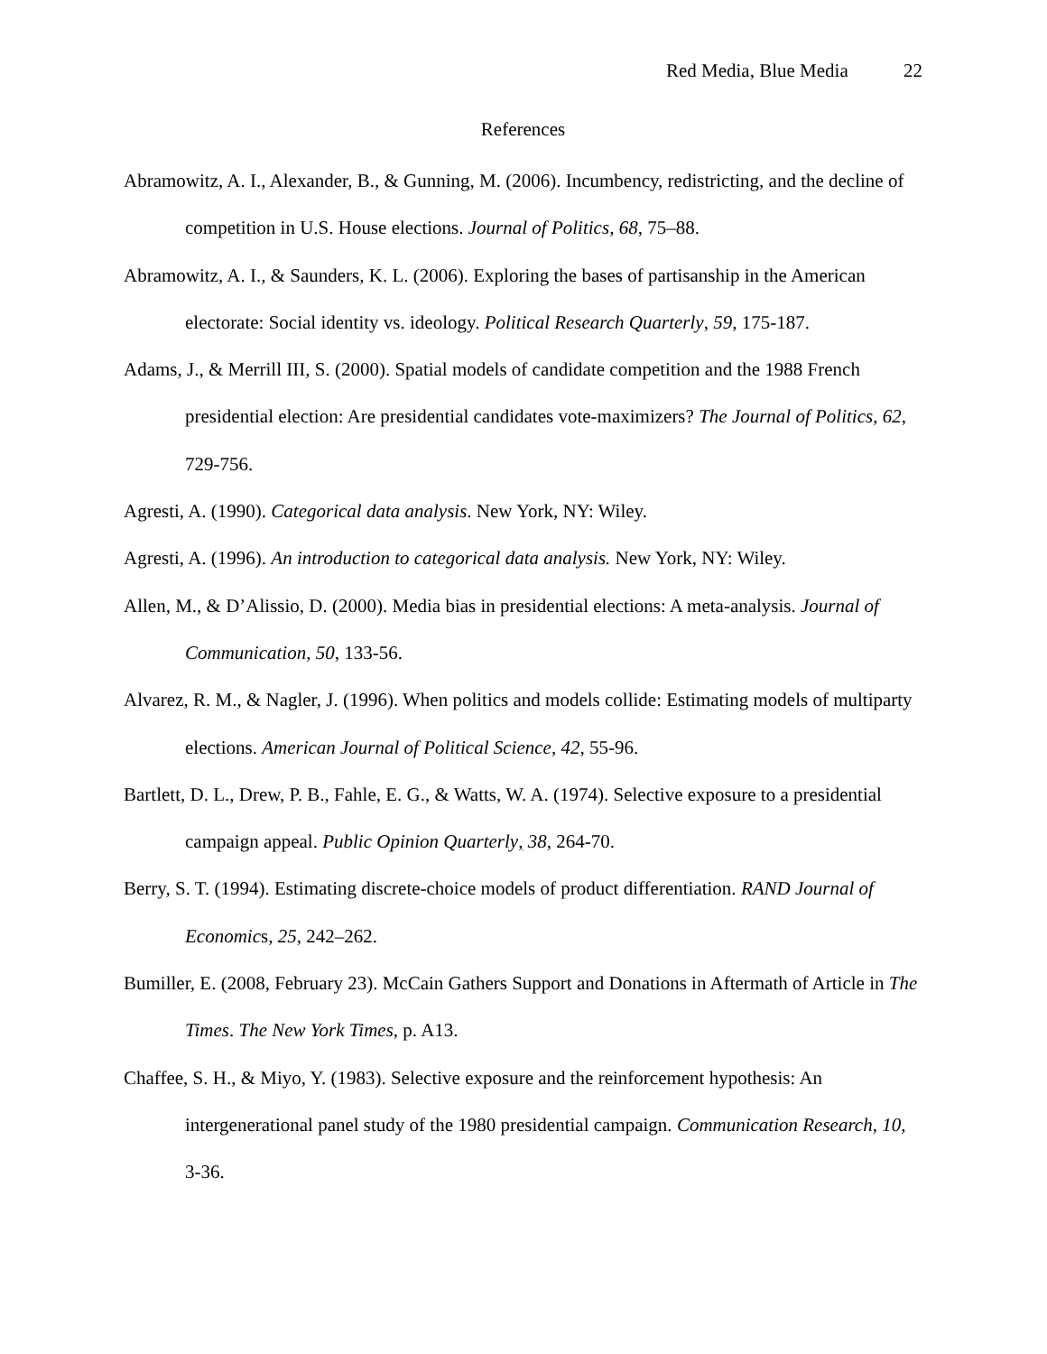Red Media, Blue Media 22
References
Abramowitz, A. I., Alexander, B., & Gunning, M. (2006). Incumbency, redistricting, and the decline of competition in U.S. House elections. Journal of Politics, 68, 75–88.
Abramowitz, A. I., & Saunders, K. L. (2006). Exploring the bases of partisanship in the American electorate: Social identity vs. ideology. Political Research Quarterly, 59, 175-187.
Adams, J., & Merrill III, S. (2000). Spatial models of candidate competition and the 1988 French presidential election: Are presidential candidates vote-maximizers? The Journal of Politics, 62, 729-756.
Agresti, A. (1990). Categorical data analysis. New York, NY: Wiley.
Agresti, A. (1996). An introduction to categorical data analysis. New York, NY: Wiley.
Allen, M., & D’Alissio, D. (2000). Media bias in presidential elections: A meta-analysis. Journal of Communication, 50, 133-56.
Alvarez, R. M., & Nagler, J. (1996). When politics and models collide: Estimating models of multiparty elections. American Journal of Political Science, 42, 55-96.
Bartlett, D. L., Drew, P. B., Fahle, E. G., & Watts, W. A. (1974). Selective exposure to a presidential campaign appeal. Public Opinion Quarterly, 38, 264-70.
Berry, S. T. (1994). Estimating discrete-choice models of product differentiation. RAND Journal of Economics, 25, 242–262.
Bumiller, E. (2008, February 23). McCain Gathers Support and Donations in Aftermath of Article in The Times. The New York Times, p. A13.
Chaffee, S. H., & Miyo, Y. (1983). Selective exposure and the reinforcement hypothesis: An intergenerational panel study of the 1980 presidential campaign. Communication Research, 10, 3-36.